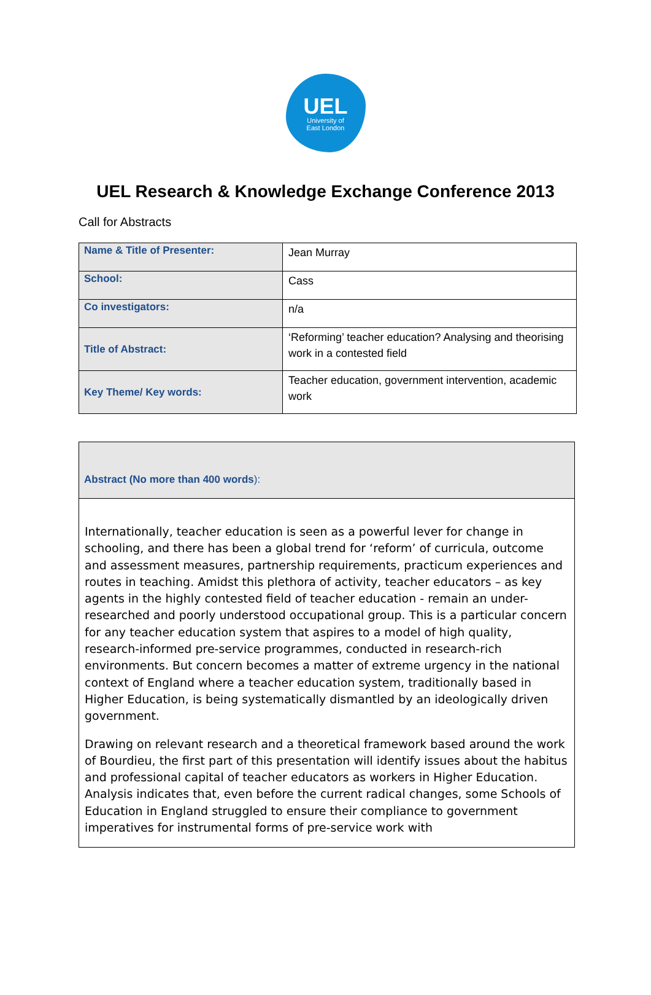UEL
University of
East London
UEL Research & Knowledge Exchange Conference 2013
Call for Abstracts
| Name & Title of Presenter: | Jean Murray |
| School: | Cass |
| Co investigators: | n/a |
| Title of Abstract: | ‘Reforming’ teacher education? Analysing and theorising work in a contested field |
| Key Theme/ Key words: | Teacher education, government intervention, academic work |
| Abstract (No more than 400 words ): |
| Internationally, teacher education is seen as a powerful lever for change in schooling, and there has been a global trend for ‘reform’ of curricula, outcome and assessment measures, partnership requirements, practicum experiences and routes in teaching. Amidst this plethora of activity, teacher educators – as key agents in the highly contested field of teacher education - remain an under-researched and poorly understood occupational group. This is a particular concern for any teacher education system that aspires to a model of high quality, research-informed pre-service programmes, conducted in research-rich environments. But concern becomes a matter of extreme urgency in the national context of England where a teacher education system, traditionally based in Higher Education, is being systematically dismantled by an ideologically driven government. Drawing on relevant research and a theoretical framework based around the work of Bourdieu, the first part of this presentation will identify issues about the habitus and professional capital of teacher educators as workers in Higher Education. Analysis indicates that, even before the current radical changes, some Schools of Education in England struggled to ensure their compliance to government imperatives for instrumental forms of pre-service work with |